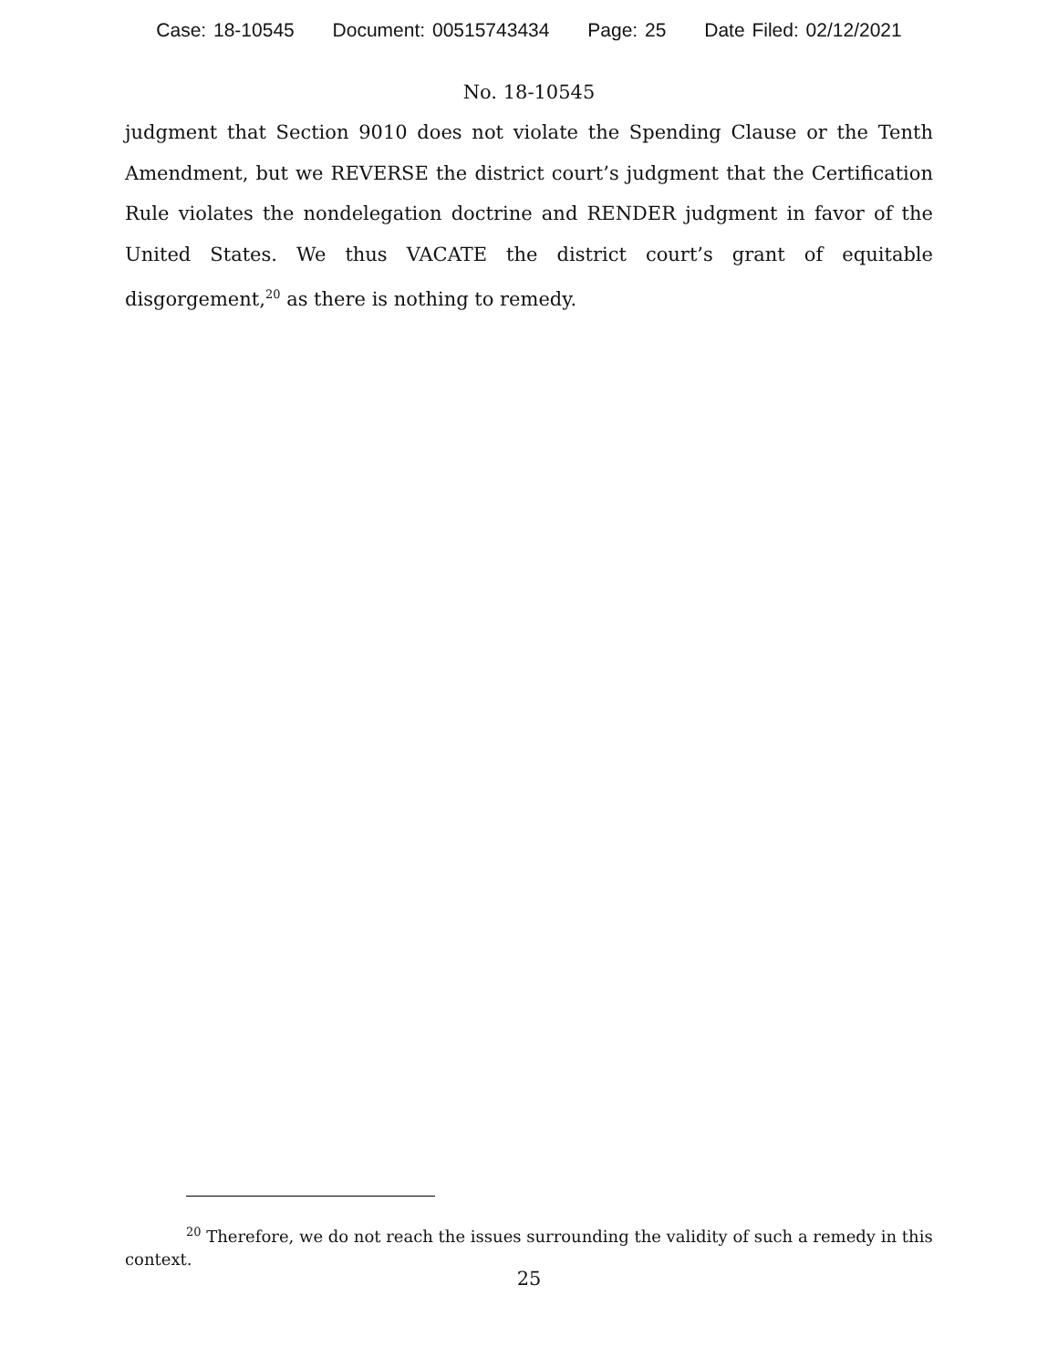Case: 18-10545 Document: 00515743434 Page: 25 Date Filed: 02/12/2021
No. 18-10545
judgment that Section 9010 does not violate the Spending Clause or the Tenth Amendment, but we REVERSE the district court’s judgment that the Certification Rule violates the nondelegation doctrine and RENDER judgment in favor of the United States. We thus VACATE the district court’s grant of equitable disgorgement,<sup>20</sup> as there is nothing to remedy.
<sup>20</sup> Therefore, we do not reach the issues surrounding the validity of such a remedy in this context.
25